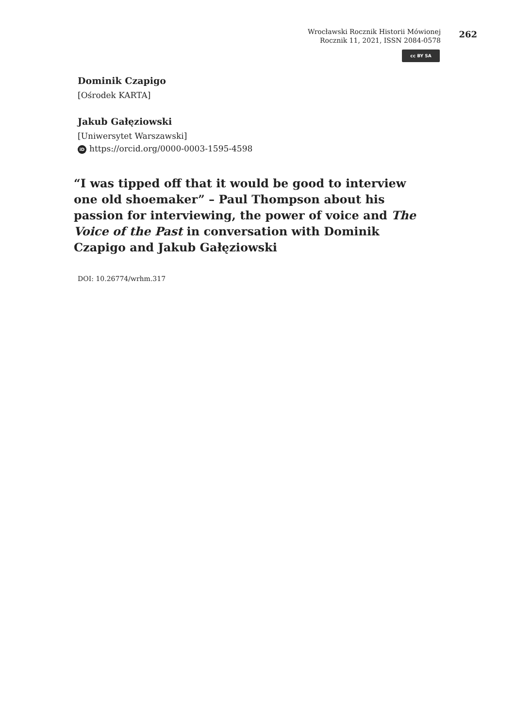Wrocławski Rocznik Historii Mówionej
Rocznik 11, 2021, ISSN 2084-0578
262
cc BY SA
Dominik Czapigo
[Ośrodek KARTA]
Jakub Gałęziowski
[Uniwersytet Warszawski]
iD https://orcid.org/0000-0003-1595-4598
“I was tipped off that it would be good to interview one old shoemaker” – Paul Thompson about his passion for interviewing, the power of voice and The Voice of the Past in conversation with Dominik Czapigo and Jakub Gałęziowski
DOI: 10.26774/wrhm.317